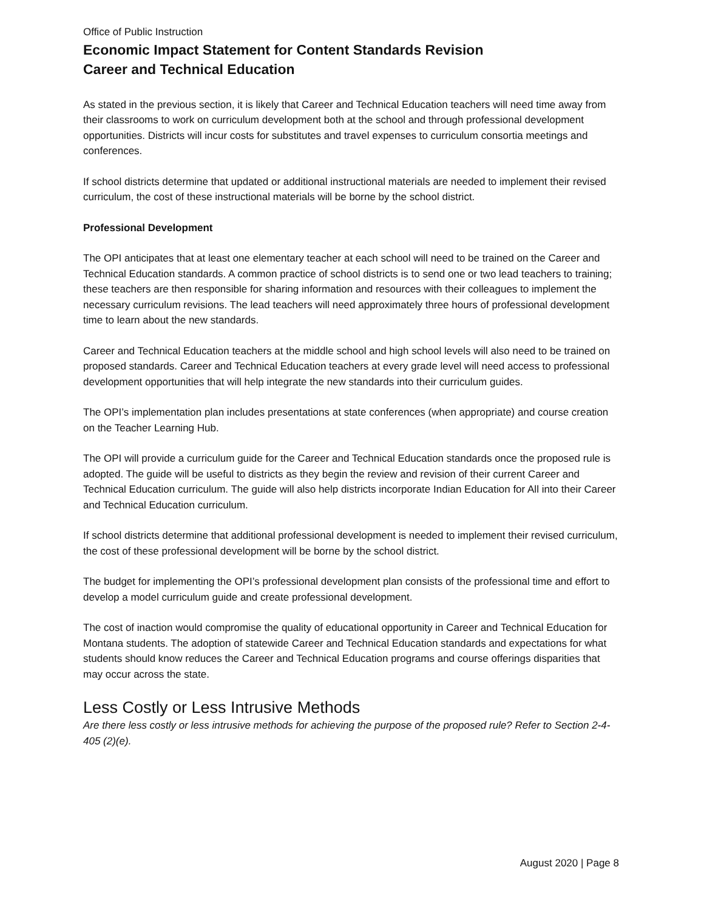Office of Public Instruction
Economic Impact Statement for Content Standards Revision
Career and Technical Education
As stated in the previous section, it is likely that Career and Technical Education teachers will need time away from their classrooms to work on curriculum development both at the school and through professional development opportunities. Districts will incur costs for substitutes and travel expenses to curriculum consortia meetings and conferences.
If school districts determine that updated or additional instructional materials are needed to implement their revised curriculum, the cost of these instructional materials will be borne by the school district.
Professional Development
The OPI anticipates that at least one elementary teacher at each school will need to be trained on the Career and Technical Education standards. A common practice of school districts is to send one or two lead teachers to training; these teachers are then responsible for sharing information and resources with their colleagues to implement the necessary curriculum revisions. The lead teachers will need approximately three hours of professional development time to learn about the new standards.
Career and Technical Education teachers at the middle school and high school levels will also need to be trained on proposed standards. Career and Technical Education teachers at every grade level will need access to professional development opportunities that will help integrate the new standards into their curriculum guides.
The OPI’s implementation plan includes presentations at state conferences (when appropriate) and course creation on the Teacher Learning Hub.
The OPI will provide a curriculum guide for the Career and Technical Education standards once the proposed rule is adopted. The guide will be useful to districts as they begin the review and revision of their current Career and Technical Education curriculum. The guide will also help districts incorporate Indian Education for All into their Career and Technical Education curriculum.
If school districts determine that additional professional development is needed to implement their revised curriculum, the cost of these professional development will be borne by the school district.
The budget for implementing the OPI’s professional development plan consists of the professional time and effort to develop a model curriculum guide and create professional development.
The cost of inaction would compromise the quality of educational opportunity in Career and Technical Education for Montana students. The adoption of statewide Career and Technical Education standards and expectations for what students should know reduces the Career and Technical Education programs and course offerings disparities that may occur across the state.
Less Costly or Less Intrusive Methods
Are there less costly or less intrusive methods for achieving the purpose of the proposed rule? Refer to Section 2-4-405 (2)(e).
August 2020 | Page 8